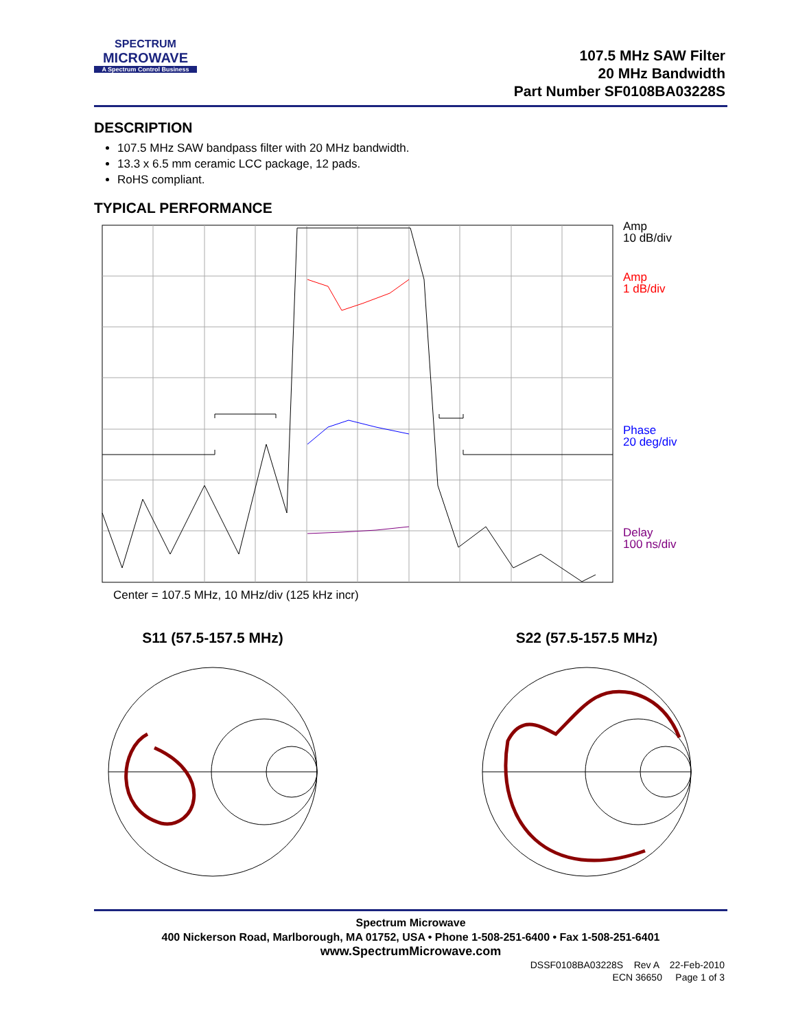SPECTRUM
MICROWAVE
A Spectrum Control Business
107.5 MHz SAW Filter
20 MHz Bandwidth
Part Number SF0108BA03228S
DESCRIPTION
107.5 MHz SAW bandpass filter with 20 MHz bandwidth.
13.3 x 6.5 mm ceramic LCC package, 12 pads.
RoHS compliant.
TYPICAL PERFORMANCE
Amp
10 dB/div
Amp
1 dB/div
Phase
20 deg/div
Delay
100 ns/div
Center = 107.5 MHz, 10 MHz/div (125 kHz incr)
S11 (57.5-157.5 MHz)
S22 (57.5-157.5 MHz)
Spectrum Microwave
400 Nickerson Road, Marlborough, MA 01752, USA • Phone 1-508-251-6400 • Fax 1-508-251-6401
www.SpectrumMicrowave.com
DSSF0108BA03228S Rev A 22-Feb-2010
ECN 36650 Page 1 of 3